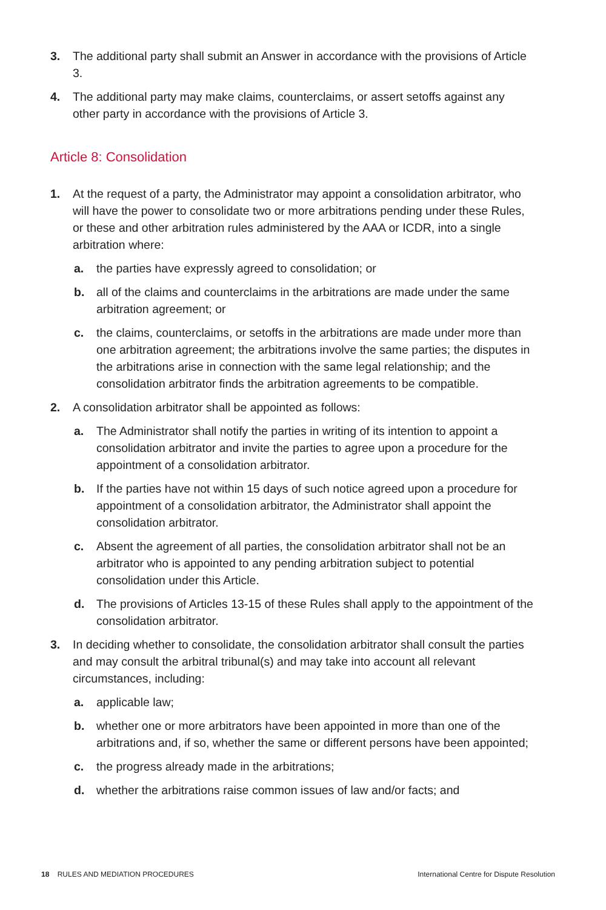3. The additional party shall submit an Answer in accordance with the provisions of Article 3.
4. The additional party may make claims, counterclaims, or assert setoffs against any other party in accordance with the provisions of Article 3.
Article 8: Consolidation
1. At the request of a party, the Administrator may appoint a consolidation arbitrator, who will have the power to consolidate two or more arbitrations pending under these Rules, or these and other arbitration rules administered by the AAA or ICDR, into a single arbitration where:
a. the parties have expressly agreed to consolidation; or
b. all of the claims and counterclaims in the arbitrations are made under the same arbitration agreement; or
c. the claims, counterclaims, or setoffs in the arbitrations are made under more than one arbitration agreement; the arbitrations involve the same parties; the disputes in the arbitrations arise in connection with the same legal relationship; and the consolidation arbitrator finds the arbitration agreements to be compatible.
2. A consolidation arbitrator shall be appointed as follows:
a. The Administrator shall notify the parties in writing of its intention to appoint a consolidation arbitrator and invite the parties to agree upon a procedure for the appointment of a consolidation arbitrator.
b. If the parties have not within 15 days of such notice agreed upon a procedure for appointment of a consolidation arbitrator, the Administrator shall appoint the consolidation arbitrator.
c. Absent the agreement of all parties, the consolidation arbitrator shall not be an arbitrator who is appointed to any pending arbitration subject to potential consolidation under this Article.
d. The provisions of Articles 13-15 of these Rules shall apply to the appointment of the consolidation arbitrator.
3. In deciding whether to consolidate, the consolidation arbitrator shall consult the parties and may consult the arbitral tribunal(s) and may take into account all relevant circumstances, including:
a. applicable law;
b. whether one or more arbitrators have been appointed in more than one of the arbitrations and, if so, whether the same or different persons have been appointed;
c. the progress already made in the arbitrations;
d. whether the arbitrations raise common issues of law and/or facts; and
18 RULES AND MEDIATION PROCEDURES International Centre for Dispute Resolution